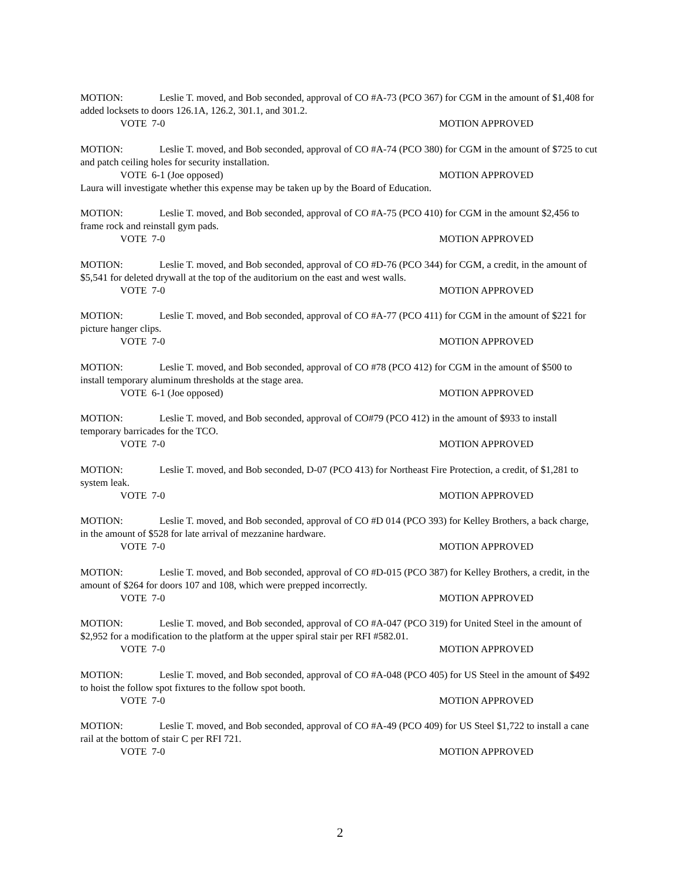MOTION: Leslie T. moved, and Bob seconded, approval of CO #A-73 (PCO 367) for CGM in the amount of $1,408 for added locksets to doors 126.1A, 126.2, 301.1, and 301.2.
VOTE 7-0 MOTION APPROVED
MOTION: Leslie T. moved, and Bob seconded, approval of CO #A-74 (PCO 380) for CGM in the amount of $725 to cut and patch ceiling holes for security installation.
VOTE 6-1 (Joe opposed) MOTION APPROVED
Laura will investigate whether this expense may be taken up by the Board of Education.
MOTION: Leslie T. moved, and Bob seconded, approval of CO #A-75 (PCO 410) for CGM in the amount $2,456 to frame rock and reinstall gym pads.
VOTE 7-0 MOTION APPROVED
MOTION: Leslie T. moved, and Bob seconded, approval of CO #D-76 (PCO 344) for CGM, a credit, in the amount of $5,541 for deleted drywall at the top of the auditorium on the east and west walls.
VOTE 7-0 MOTION APPROVED
MOTION: Leslie T. moved, and Bob seconded, approval of CO #A-77 (PCO 411) for CGM in the amount of $221 for picture hanger clips.
VOTE 7-0 MOTION APPROVED
MOTION: Leslie T. moved, and Bob seconded, approval of CO #78 (PCO 412) for CGM in the amount of $500 to install temporary aluminum thresholds at the stage area.
VOTE 6-1 (Joe opposed) MOTION APPROVED
MOTION: Leslie T. moved, and Bob seconded, approval of CO#79 (PCO 412) in the amount of $933 to install temporary barricades for the TCO.
VOTE 7-0 MOTION APPROVED
MOTION: Leslie T. moved, and Bob seconded, D-07 (PCO 413) for Northeast Fire Protection, a credit, of $1,281 to system leak.
VOTE 7-0 MOTION APPROVED
MOTION: Leslie T. moved, and Bob seconded, approval of CO #D 014 (PCO 393) for Kelley Brothers, a back charge, in the amount of $528 for late arrival of mezzanine hardware.
VOTE 7-0 MOTION APPROVED
MOTION: Leslie T. moved, and Bob seconded, approval of CO #D-015 (PCO 387) for Kelley Brothers, a credit, in the amount of $264 for doors 107 and 108, which were prepped incorrectly.
VOTE 7-0 MOTION APPROVED
MOTION: Leslie T. moved, and Bob seconded, approval of CO #A-047 (PCO 319) for United Steel in the amount of $2,952 for a modification to the platform at the upper spiral stair per RFI #582.01.
VOTE 7-0 MOTION APPROVED
MOTION: Leslie T. moved, and Bob seconded, approval of CO #A-048 (PCO 405) for US Steel in the amount of $492 to hoist the follow spot fixtures to the follow spot booth.
VOTE 7-0 MOTION APPROVED
MOTION: Leslie T. moved, and Bob seconded, approval of CO #A-49 (PCO 409) for US Steel $1,722 to install a cane rail at the bottom of stair C per RFI 721.
VOTE 7-0 MOTION APPROVED
2